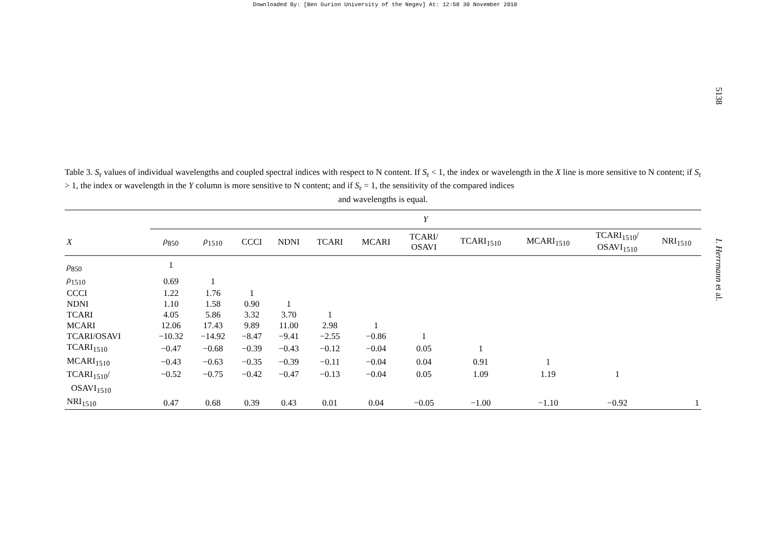Downloaded By: [Ben Gurion University of the Negev] At: 12:58 30 November 2010
5138
I. Herrmann et al.
Table 3. S<sub>r</sub> values of individual wavelengths and coupled spectral indices with respect to N content. If S<sub>r</sub> < 1, the index or wavelength in the X line is more sensitive to N content; if S<sub>r</sub> > 1, the index or wavelength in the Y column is more sensitive to N content; and if S<sub>r</sub> = 1, the sensitivity of the compared indices
and wavelengths is equal.
| | Y | | | | | | | | | | |
| --- | --- | --- | --- | --- | --- | --- | --- | --- | --- | --- | --- |
| X | ρ<sub>850</sub> | ρ<sub>1510</sub> | CCCI | NDNI | TCARI | MCARI | TCARI/ OSAVI | TCARI<sub>1510</sub> | MCARI<sub>1510</sub> | TCARI<sub>1510</sub>/ OSAVI<sub>1510</sub> | NRI<sub>1510</sub> |
| ρ<sub>850</sub> | 1 | | | | | | | | | | |
| ρ<sub>1510</sub> | 0.69 | 1 | | | | | | | | | |
| CCCI | 1.22 | 1.76 | 1 | | | | | | | | |
| NDNI | 1.10 | 1.58 | 0.90 | 1 | | | | | | | |
| TCARI | 4.05 | 5.86 | 3.32 | 3.70 | 1 | | | | | | |
| MCARI | 12.06 | 17.43 | 9.89 | 11.00 | 2.98 | 1 | | | | | |
| TCARI/OSAVI | −10.32 | −14.92 | −8.47 | −9.41 | −2.55 | −0.86 | 1 | | | | |
| TCARI<sub>1510</sub> | −0.47 | −0.68 | −0.39 | −0.43 | −0.12 | −0.04 | 0.05 | 1 | | | |
| MCARI<sub>1510</sub> | −0.43 | −0.63 | −0.35 | −0.39 | −0.11 | −0.04 | 0.04 | 0.91 | 1 | | |
| TCARI<sub>1510</sub>/ OSAVI<sub>1510</sub> | −0.52 | −0.75 | −0.42 | −0.47 | −0.13 | −0.04 | 0.05 | 1.09 | 1.19 | 1 | |
| NRI<sub>1510</sub> | 0.47 | 0.68 | 0.39 | 0.43 | 0.01 | 0.04 | −0.05 | −1.00 | −1.10 | −0.92 | 1 |